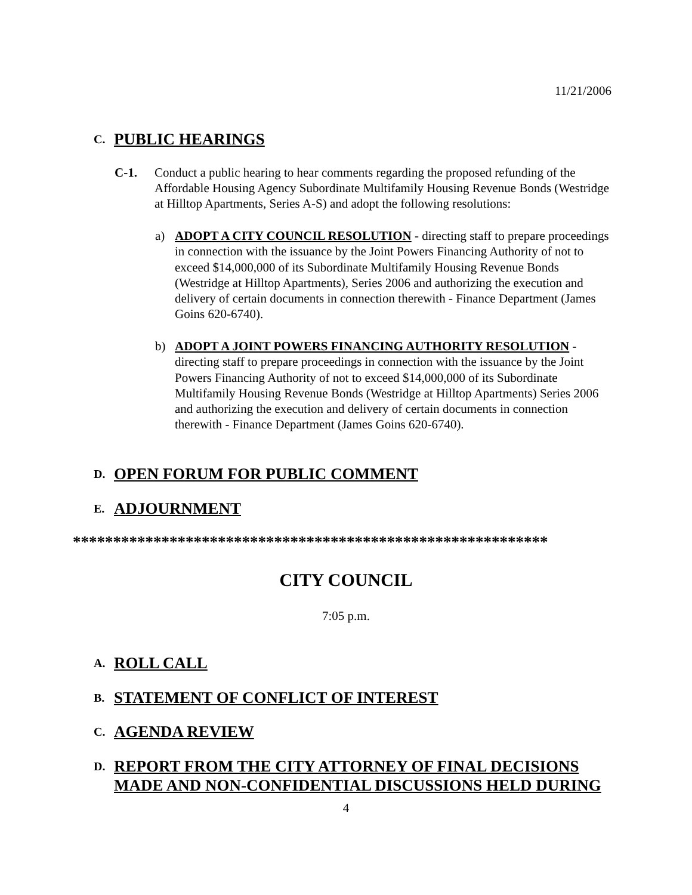11/21/2006
C. PUBLIC HEARINGS
C-1. Conduct a public hearing to hear comments regarding the proposed refunding of the Affordable Housing Agency Subordinate Multifamily Housing Revenue Bonds (Westridge at Hilltop Apartments, Series A-S) and adopt the following resolutions:
a) ADOPT A CITY COUNCIL RESOLUTION - directing staff to prepare proceedings in connection with the issuance by the Joint Powers Financing Authority of not to exceed $14,000,000 of its Subordinate Multifamily Housing Revenue Bonds (Westridge at Hilltop Apartments), Series 2006 and authorizing the execution and delivery of certain documents in connection therewith - Finance Department (James Goins 620-6740).
b) ADOPT A JOINT POWERS FINANCING AUTHORITY RESOLUTION - directing staff to prepare proceedings in connection with the issuance by the Joint Powers Financing Authority of not to exceed $14,000,000 of its Subordinate Multifamily Housing Revenue Bonds (Westridge at Hilltop Apartments) Series 2006 and authorizing the execution and delivery of certain documents in connection therewith - Finance Department (James Goins 620-6740).
D. OPEN FORUM FOR PUBLIC COMMENT
E. ADJOURNMENT
***********************************************************
CITY COUNCIL
7:05 p.m.
A. ROLL CALL
B. STATEMENT OF CONFLICT OF INTEREST
C. AGENDA REVIEW
D. REPORT FROM THE CITY ATTORNEY OF FINAL DECISIONS
MADE AND NON-CONFIDENTIAL DISCUSSIONS HELD DURING
4